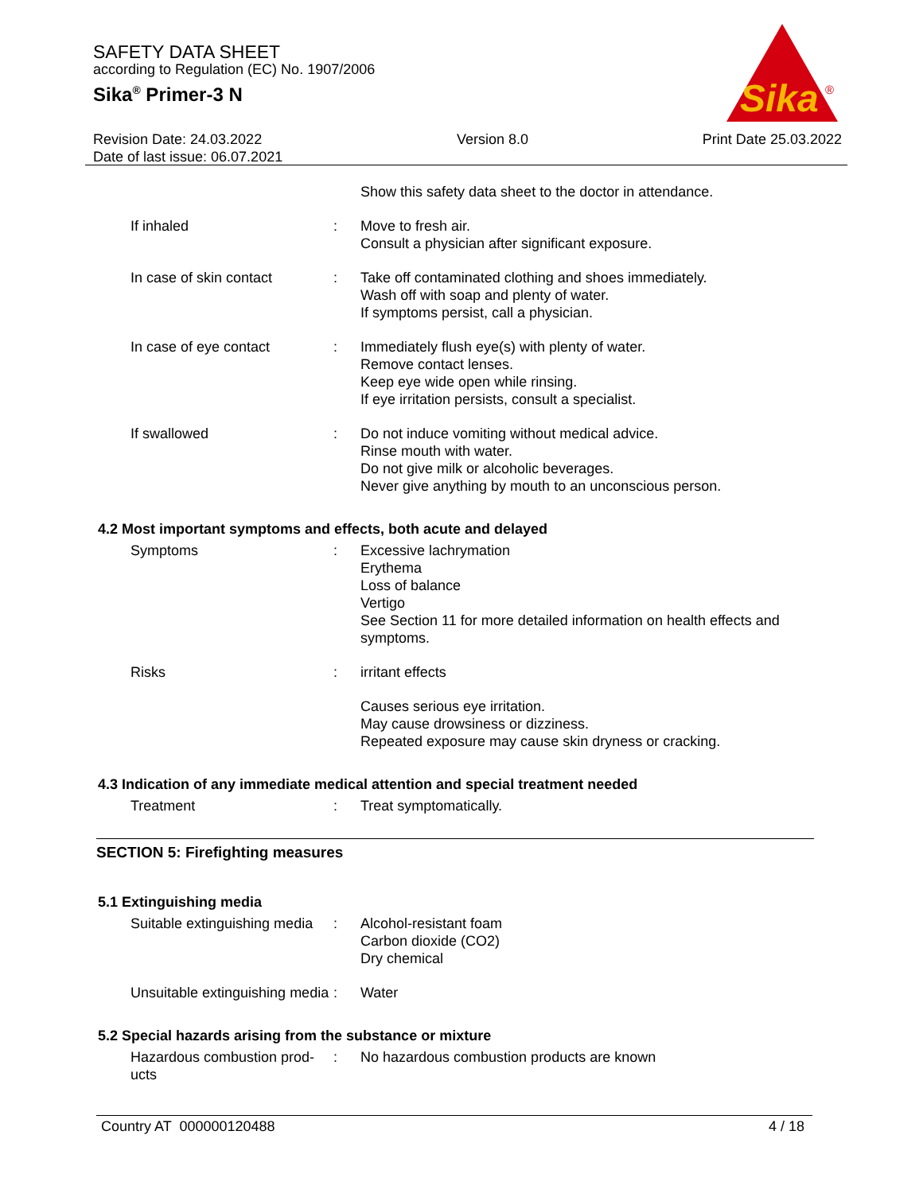SAFETY DATA SHEET
according to Regulation (EC) No. 1907/2006
Sika<sup>®</sup> Primer-3 N
Sika
®
Revision Date: 24.03.2022
Date of last issue: 06.07.2021
Version 8.0 Print Date 25.03.2022
Show this safety data sheet to the doctor in attendance.
If inhaled : Move to fresh air.
Consult a physician after significant exposure.
In case of skin contact : Take off contaminated clothing and shoes immediately.
Wash off with soap and plenty of water.
If symptoms persist, call a physician.
In case of eye contact : Immediately flush eye(s) with plenty of water.
Remove contact lenses.
Keep eye wide open while rinsing.
If eye irritation persists, consult a specialist.
If swallowed : Do not induce vomiting without medical advice.
Rinse mouth with water.
Do not give milk or alcoholic beverages.
Never give anything by mouth to an unconscious person.
4.2 Most important symptoms and effects, both acute and delayed
Symptoms : Excessive lachrymation
Erythema
Loss of balance
Vertigo
See Section 11 for more detailed information on health effects and symptoms.
Risks : irritant effects
Causes serious eye irritation.
May cause drowsiness or dizziness.
Repeated exposure may cause skin dryness or cracking.
4.3 Indication of any immediate medical attention and special treatment needed
Treatment : Treat symptomatically.
SECTION 5: Firefighting measures
5.1 Extinguishing media
Suitable extinguishing media
: Alcohol-resistant foam
Carbon dioxide (CO2)
Dry chemical
Unsuitable extinguishing media
: Water
5.2 Special hazards arising from the substance or mixture
Hazardous combustion prod-ucts
: No hazardous combustion products are known
Country AT 000000120488 4 / 18